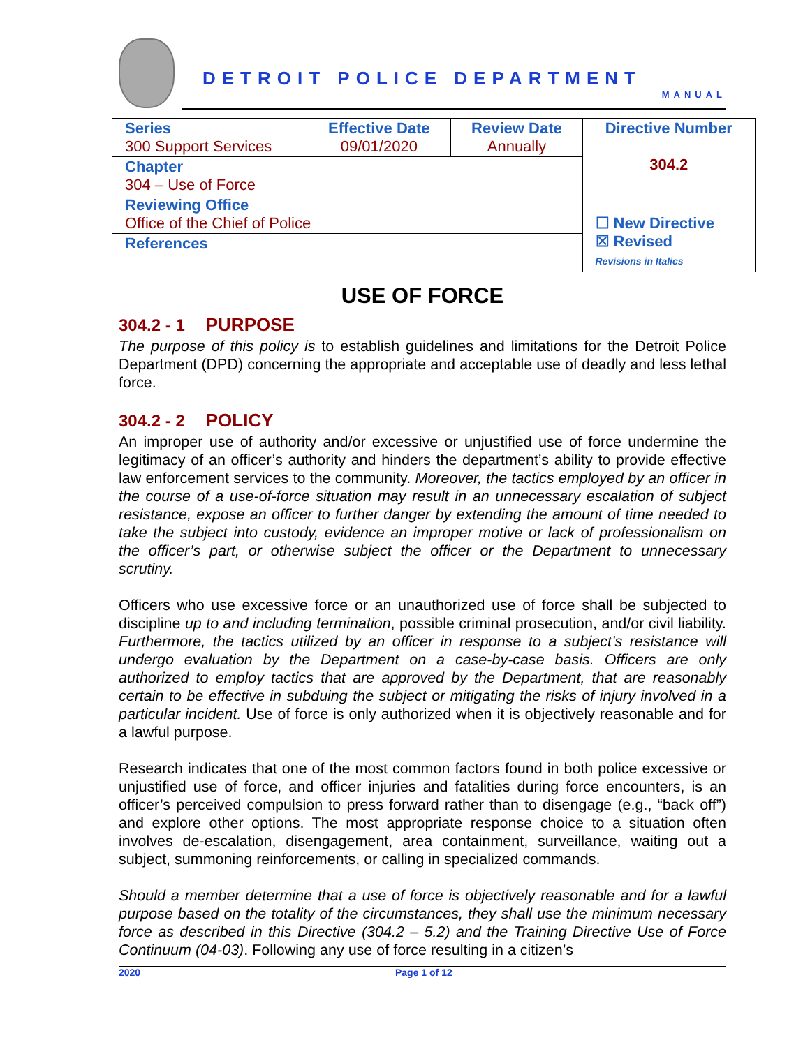DETROIT POLICE DEPARTMENT
MANUAL
| Series 300 Support Services | Effective Date 09/01/2020 | Review Date Annually | Directive Number 304.2 |
| Chapter 304 – Use of Force | | | |
| Reviewing Office Office of the Chief of Police | | | ☐ New Directive ☒ Revised Revisions in Italics |
| References | | | |
USE OF FORCE
304.2 - 1 PURPOSE
The purpose of this policy is to establish guidelines and limitations for the Detroit Police Department (DPD) concerning the appropriate and acceptable use of deadly and less lethal force.
304.2 - 2 POLICY
An improper use of authority and/or excessive or unjustified use of force undermine the legitimacy of an officer’s authority and hinders the department’s ability to provide effective law enforcement services to the community. Moreover, the tactics employed by an officer in the course of a use-of-force situation may result in an unnecessary escalation of subject resistance, expose an officer to further danger by extending the amount of time needed to take the subject into custody, evidence an improper motive or lack of professionalism on the officer’s part, or otherwise subject the officer or the Department to unnecessary scrutiny.
Officers who use excessive force or an unauthorized use of force shall be subjected to discipline up to and including termination, possible criminal prosecution, and/or civil liability. Furthermore, the tactics utilized by an officer in response to a subject’s resistance will undergo evaluation by the Department on a case-by-case basis. Officers are only authorized to employ tactics that are approved by the Department, that are reasonably certain to be effective in subduing the subject or mitigating the risks of injury involved in a particular incident. Use of force is only authorized when it is objectively reasonable and for a lawful purpose.
Research indicates that one of the most common factors found in both police excessive or unjustified use of force, and officer injuries and fatalities during force encounters, is an officer’s perceived compulsion to press forward rather than to disengage (e.g., “back off”) and explore other options. The most appropriate response choice to a situation often involves de-escalation, disengagement, area containment, surveillance, waiting out a subject, summoning reinforcements, or calling in specialized commands.
Should a member determine that a use of force is objectively reasonable and for a lawful purpose based on the totality of the circumstances, they shall use the minimum necessary force as described in this Directive (304.2 – 5.2) and the Training Directive Use of Force Continuum (04-03). Following any use of force resulting in a citizen’s
2020 Page 1 of 12